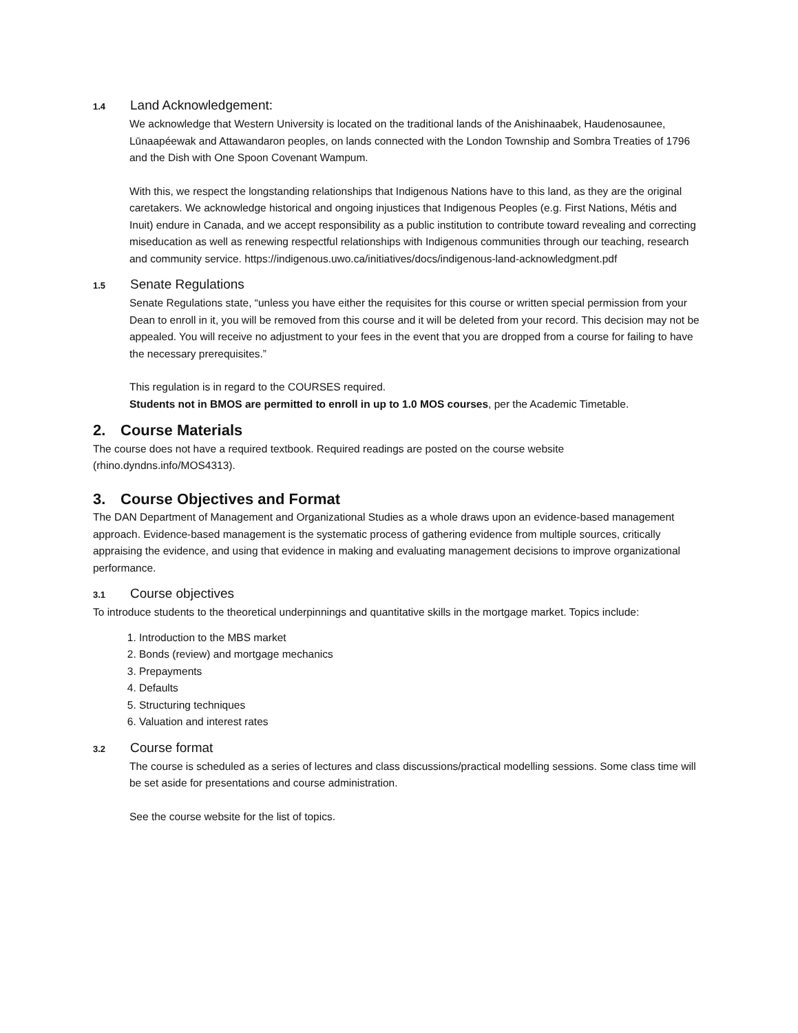1.4 Land Acknowledgement:
We acknowledge that Western University is located on the traditional lands of the Anishinaabek, Haudenosaunee, Lūnaapéewak and Attawandaron peoples, on lands connected with the London Township and Sombra Treaties of 1796 and the Dish with One Spoon Covenant Wampum.
With this, we respect the longstanding relationships that Indigenous Nations have to this land, as they are the original caretakers. We acknowledge historical and ongoing injustices that Indigenous Peoples (e.g. First Nations, Métis and Inuit) endure in Canada, and we accept responsibility as a public institution to contribute toward revealing and correcting miseducation as well as renewing respectful relationships with Indigenous communities through our teaching, research and community service. https://indigenous.uwo.ca/initiatives/docs/indigenous-land-acknowledgment.pdf
1.5 Senate Regulations
Senate Regulations state, “unless you have either the requisites for this course or written special permission from your Dean to enroll in it, you will be removed from this course and it will be deleted from your record. This decision may not be appealed. You will receive no adjustment to your fees in the event that you are dropped from a course for failing to have the necessary prerequisites.”
This regulation is in regard to the COURSES required.
Students not in BMOS are permitted to enroll in up to 1.0 MOS courses, per the Academic Timetable.
2. Course Materials
The course does not have a required textbook. Required readings are posted on the course website (rhino.dyndns.info/MOS4313).
3. Course Objectives and Format
The DAN Department of Management and Organizational Studies as a whole draws upon an evidence-based management approach. Evidence-based management is the systematic process of gathering evidence from multiple sources, critically appraising the evidence, and using that evidence in making and evaluating management decisions to improve organizational performance.
3.1 Course objectives
To introduce students to the theoretical underpinnings and quantitative skills in the mortgage market. Topics include:
1. Introduction to the MBS market
2. Bonds (review) and mortgage mechanics
3. Prepayments
4. Defaults
5. Structuring techniques
6. Valuation and interest rates
3.2 Course format
The course is scheduled as a series of lectures and class discussions/practical modelling sessions. Some class time will be set aside for presentations and course administration.
See the course website for the list of topics.